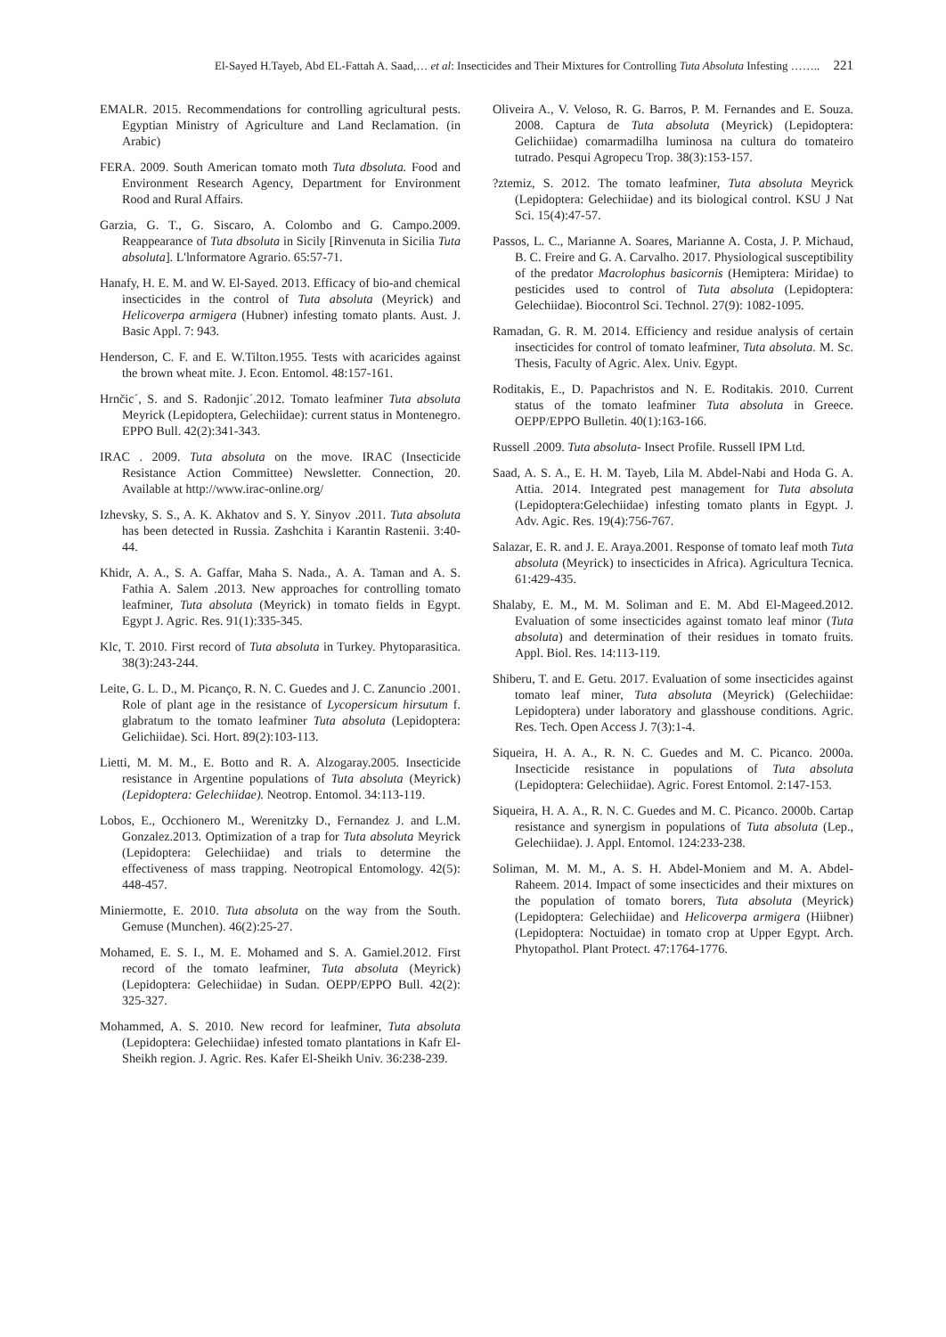El-Sayed H.Tayeb, Abd EL-Fattah A. Saad,… et al: Insecticides and Their Mixtures for Controlling Tuta Absoluta Infesting …….. 221
EMALR. 2015. Recommendations for controlling agricultural pests. Egyptian Ministry of Agriculture and Land Reclamation. (in Arabic)
FERA. 2009. South American tomato moth Tuta dbsoluta. Food and Environment Research Agency, Department for Environment Rood and Rural Affairs.
Garzia, G. T., G. Siscaro, A. Colombo and G. Campo.2009. Reappearance of Tuta dbsoluta in Sicily [Rinvenuta in Sicilia Tuta absoluta]. L'lnformatore Agrario. 65:57-71.
Hanafy, H. E. M. and W. El-Sayed. 2013. Efficacy of bio-and chemical insecticides in the control of Tuta absoluta (Meyrick) and Helicoverpa armigera (Hubner) infesting tomato plants. Aust. J. Basic Appl. 7: 943.
Henderson, C. F. and E. W.Tilton.1955. Tests with acaricides against the brown wheat mite. J. Econ. Entomol. 48:157-161.
Hrnčic´, S. and S. Radonjic´.2012. Tomato leafminer Tuta absoluta Meyrick (Lepidoptera, Gelechiidae): current status in Montenegro. EPPO Bull. 42(2):341-343.
IRAC . 2009. Tuta absoluta on the move. IRAC (Insecticide Resistance Action Committee) Newsletter. Connection, 20. Available at http://www.irac-online.org/
Izhevsky, S. S., A. K. Akhatov and S. Y. Sinyov .2011. Tuta absoluta has been detected in Russia. Zashchita i Karantin Rastenii. 3:40-44.
Khidr, A. A., S. A. Gaffar, Maha S. Nada., A. A. Taman and A. S. Fathia A. Salem .2013. New approaches for controlling tomato leafminer, Tuta absoluta (Meyrick) in tomato fields in Egypt. Egypt J. Agric. Res. 91(1):335-345.
Klc, T. 2010. First record of Tuta absoluta in Turkey. Phytoparasitica. 38(3):243-244.
Leite, G. L. D., M. Picanço, R. N. C. Guedes and J. C. Zanuncio .2001. Role of plant age in the resistance of Lycopersicum hirsutum f. glabratum to the tomato leafminer Tuta absoluta (Lepidoptera: Gelichiidae). Sci. Hort. 89(2):103-113.
Lietti, M. M. M., E. Botto and R. A. Alzogaray.2005. Insecticide resistance in Argentine populations of Tuta absoluta (Meyrick) (Lepidoptera: Gelechiidae). Neotrop. Entomol. 34:113-119.
Lobos, E., Occhionero M., Werenitzky D., Fernandez J. and L.M. Gonzalez.2013. Optimization of a trap for Tuta absoluta Meyrick (Lepidoptera: Gelechiidae) and trials to determine the effectiveness of mass trapping. Neotropical Entomology. 42(5): 448-457.
Miniermotte, E. 2010. Tuta absoluta on the way from the South. Gemuse (Munchen). 46(2):25-27.
Mohamed, E. S. I., M. E. Mohamed and S. A. Gamiel.2012. First record of the tomato leafminer, Tuta absoluta (Meyrick) (Lepidoptera: Gelechiidae) in Sudan. OEPP/EPPO Bull. 42(2): 325-327.
Mohammed, A. S. 2010. New record for leafminer, Tuta absoluta (Lepidoptera: Gelechiidae) infested tomato plantations in Kafr El-Sheikh region. J. Agric. Res. Kafer El-Sheikh Univ. 36:238-239.
Oliveira A., V. Veloso, R. G. Barros, P. M. Fernandes and E. Souza. 2008. Captura de Tuta absoluta (Meyrick) (Lepidoptera: Gelichiidae) comarmadilha luminosa na cultura do tomateiro tutrado. Pesqui Agropecu Trop. 38(3):153-157.
?ztemiz, S. 2012. The tomato leafminer, Tuta absoluta Meyrick (Lepidoptera: Gelechiidae) and its biological control. KSU J Nat Sci. 15(4):47-57.
Passos, L. C., Marianne A. Soares, Marianne A. Costa, J. P. Michaud, B. C. Freire and G. A. Carvalho. 2017. Physiological susceptibility of the predator Macrolophus basicornis (Hemiptera: Miridae) to pesticides used to control of Tuta absoluta (Lepidoptera: Gelechiidae). Biocontrol Sci. Technol. 27(9): 1082-1095.
Ramadan, G. R. M. 2014. Efficiency and residue analysis of certain insecticides for control of tomato leafminer, Tuta absoluta. M. Sc. Thesis, Faculty of Agric. Alex. Univ. Egypt.
Roditakis, E., D. Papachristos and N. E. Roditakis. 2010. Current status of the tomato leafminer Tuta absoluta in Greece. OEPP/EPPO Bulletin. 40(1):163-166.
Russell .2009. Tuta absoluta- Insect Profile. Russell IPM Ltd.
Saad, A. S. A., E. H. M. Tayeb, Lila M. Abdel-Nabi and Hoda G. A. Attia. 2014. Integrated pest management for Tuta absoluta (Lepidoptera:Gelechiidae) infesting tomato plants in Egypt. J. Adv. Agic. Res. 19(4):756-767.
Salazar, E. R. and J. E. Araya.2001. Response of tomato leaf moth Tuta absoluta (Meyrick) to insecticides in Africa). Agricultura Tecnica. 61:429-435.
Shalaby, E. M., M. M. Soliman and E. M. Abd El-Mageed.2012. Evaluation of some insecticides against tomato leaf minor (Tuta absoluta) and determination of their residues in tomato fruits. Appl. Biol. Res. 14:113-119.
Shiberu, T. and E. Getu. 2017. Evaluation of some insecticides against tomato leaf miner, Tuta absoluta (Meyrick) (Gelechiidae: Lepidoptera) under laboratory and glasshouse conditions. Agric. Res. Tech. Open Access J. 7(3):1-4.
Siqueira, H. A. A., R. N. C. Guedes and M. C. Picanco. 2000a. Insecticide resistance in populations of Tuta absoluta (Lepidoptera: Gelechiidae). Agric. Forest Entomol. 2:147-153.
Siqueira, H. A. A., R. N. C. Guedes and M. C. Picanco. 2000b. Cartap resistance and synergism in populations of Tuta absoluta (Lep., Gelechiidae). J. Appl. Entomol. 124:233-238.
Soliman, M. M. M., A. S. H. Abdel-Moniem and M. A. Abdel-Raheem. 2014. Impact of some insecticides and their mixtures on the population of tomato borers, Tuta absoluta (Meyrick) (Lepidoptera: Gelechiidae) and Helicoverpa armigera (Hiibner) (Lepidoptera: Noctuidae) in tomato crop at Upper Egypt. Arch. Phytopathol. Plant Protect. 47:1764-1776.